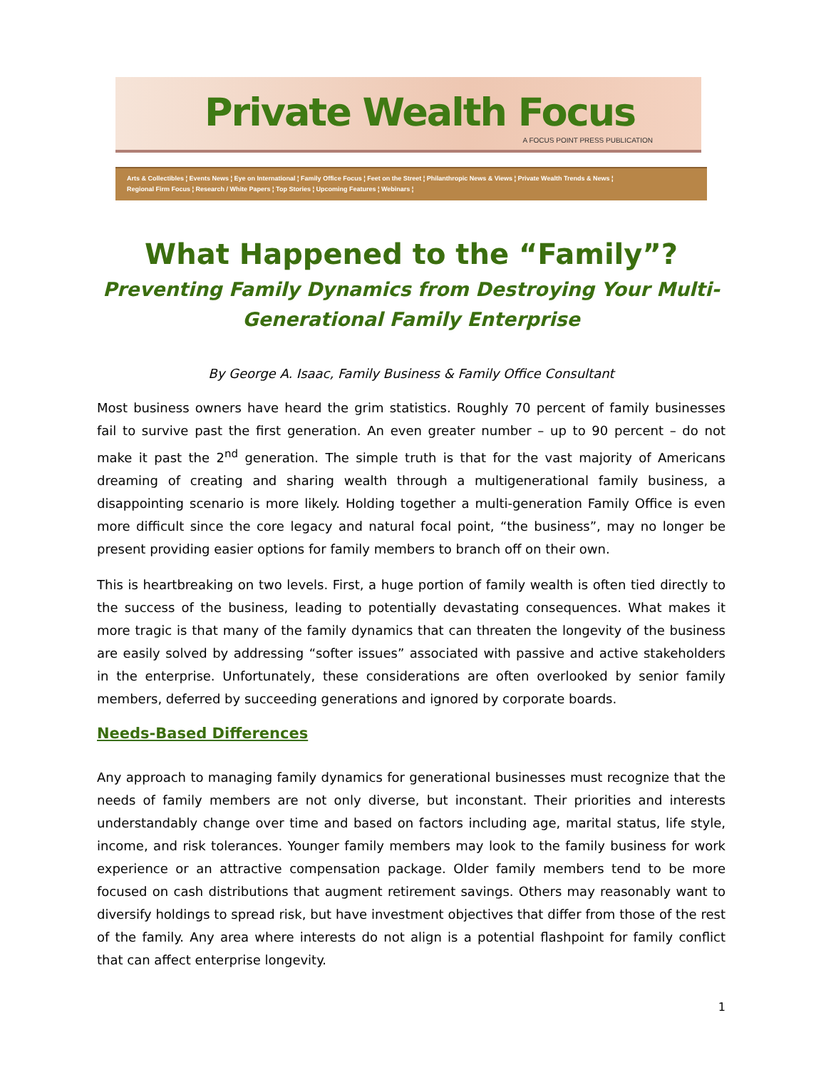Private Wealth Focus
A FOCUS POINT PRESS PUBLICATION
Arts & Collectibles ¦ Events News ¦ Eye on International ¦ Family Office Focus ¦ Feet on the Street ¦ Philanthropic News & Views ¦ Private Wealth Trends & News ¦
Regional Firm Focus ¦ Research / White Papers ¦ Top Stories ¦ Upcoming Features ¦ Webinars ¦
What Happened to the “Family”?
Preventing Family Dynamics from Destroying Your Multi-Generational Family Enterprise
By George A. Isaac, Family Business & Family Office Consultant
Most business owners have heard the grim statistics. Roughly 70 percent of family businesses fail to survive past the first generation. An even greater number – up to 90 percent – do not make it past the 2<sup>nd</sup> generation. The simple truth is that for the vast majority of Americans dreaming of creating and sharing wealth through a multigenerational family business, a disappointing scenario is more likely. Holding together a multi-generation Family Office is even more difficult since the core legacy and natural focal point, “the business”, may no longer be present providing easier options for family members to branch off on their own.
This is heartbreaking on two levels. First, a huge portion of family wealth is often tied directly to the success of the business, leading to potentially devastating consequences. What makes it more tragic is that many of the family dynamics that can threaten the longevity of the business are easily solved by addressing “softer issues” associated with passive and active stakeholders in the enterprise. Unfortunately, these considerations are often overlooked by senior family members, deferred by succeeding generations and ignored by corporate boards.
Needs-Based Differences
Any approach to managing family dynamics for generational businesses must recognize that the needs of family members are not only diverse, but inconstant. Their priorities and interests understandably change over time and based on factors including age, marital status, life style, income, and risk tolerances. Younger family members may look to the family business for work experience or an attractive compensation package. Older family members tend to be more focused on cash distributions that augment retirement savings. Others may reasonably want to diversify holdings to spread risk, but have investment objectives that differ from those of the rest of the family. Any area where interests do not align is a potential flashpoint for family conflict that can affect enterprise longevity.
1